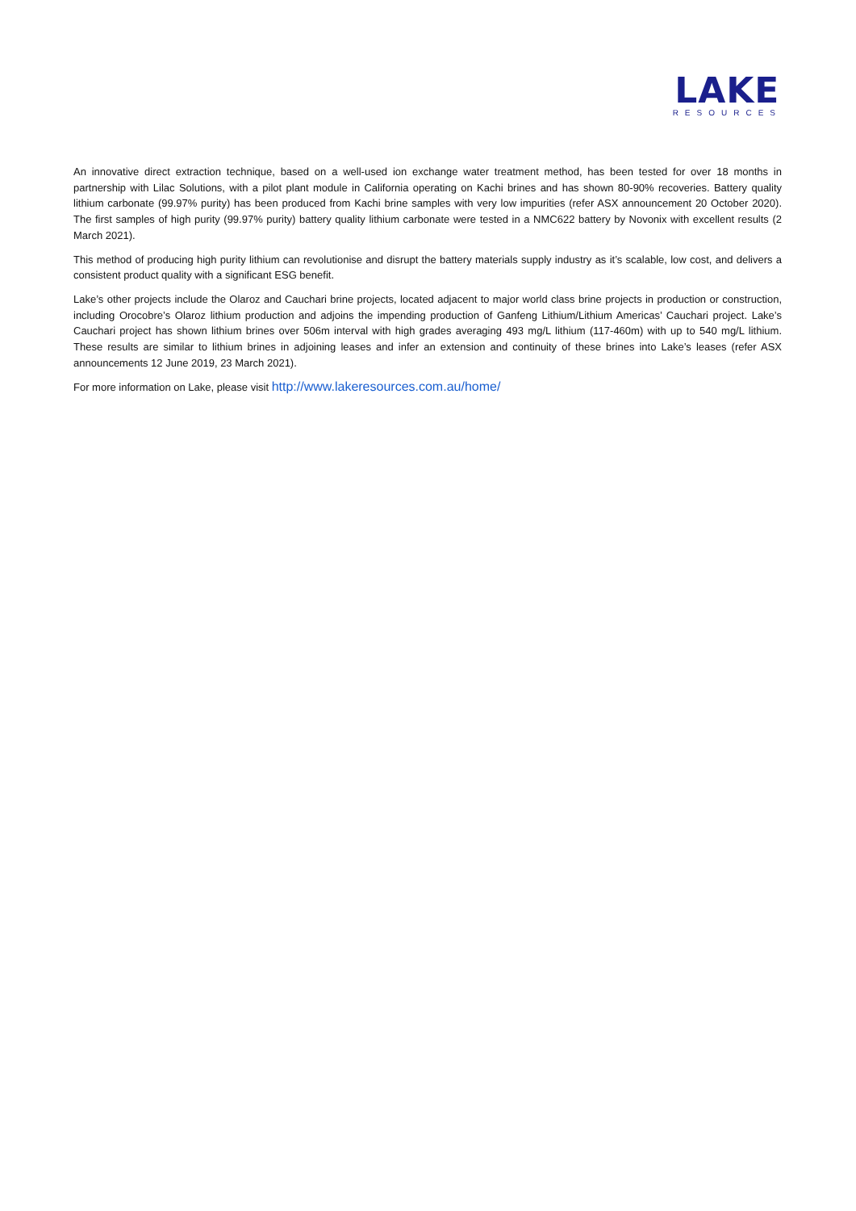LAKE
RESOURCES
An innovative direct extraction technique, based on a well-used ion exchange water treatment method, has been tested for over 18 months in partnership with Lilac Solutions, with a pilot plant module in California operating on Kachi brines and has shown 80-90% recoveries. Battery quality lithium carbonate (99.97% purity) has been produced from Kachi brine samples with very low impurities (refer ASX announcement 20 October 2020). The first samples of high purity (99.97% purity) battery quality lithium carbonate were tested in a NMC622 battery by Novonix with excellent results (2 March 2021).
This method of producing high purity lithium can revolutionise and disrupt the battery materials supply industry as it’s scalable, low cost, and delivers a consistent product quality with a significant ESG benefit.
Lake’s other projects include the Olaroz and Cauchari brine projects, located adjacent to major world class brine projects in production or construction, including Orocobre’s Olaroz lithium production and adjoins the impending production of Ganfeng Lithium/Lithium Americas’ Cauchari project. Lake’s Cauchari project has shown lithium brines over 506m interval with high grades averaging 493 mg/L lithium (117-460m) with up to 540 mg/L lithium. These results are similar to lithium brines in adjoining leases and infer an extension and continuity of these brines into Lake’s leases (refer ASX announcements 12 June 2019, 23 March 2021).
For more information on Lake, please visit http://www.lakeresources.com.au/home/